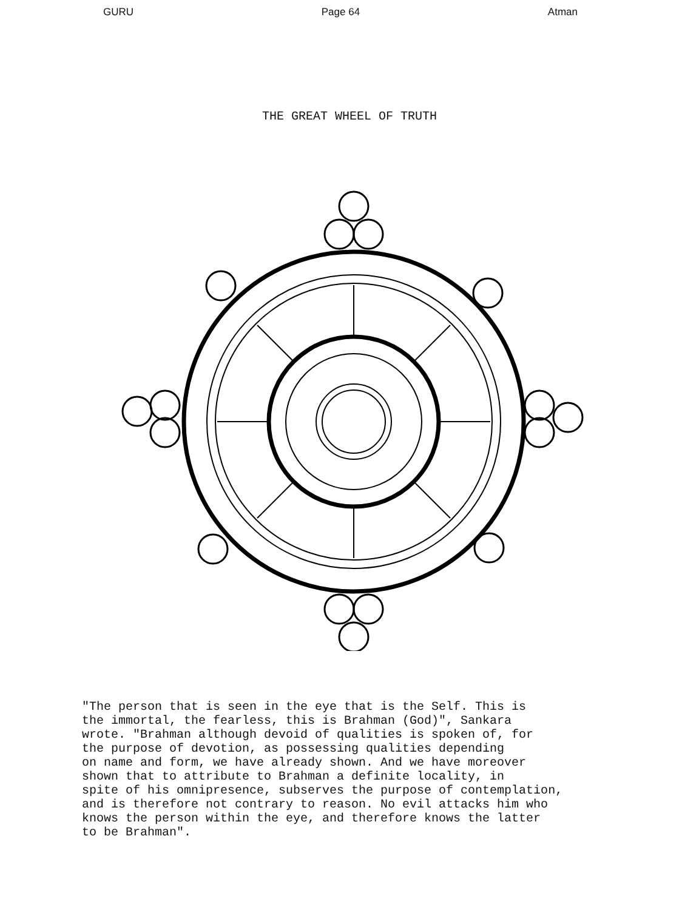GURU Page 64 Atman
THE GREAT WHEEL OF TRUTH
"The person that is seen in the eye that is the Self. This is the immortal, the fearless, this is Brahman (God)", Sankara wrote. "Brahman although devoid of qualities is spoken of, for the purpose of devotion, as possessing qualities depending on name and form, we have already shown. And we have moreover shown that to attribute to Brahman a definite locality, in spite of his omnipresence, subserves the purpose of contemplation, and is therefore not contrary to reason. No evil attacks him who knows the person within the eye, and therefore knows the latter to be Brahman".